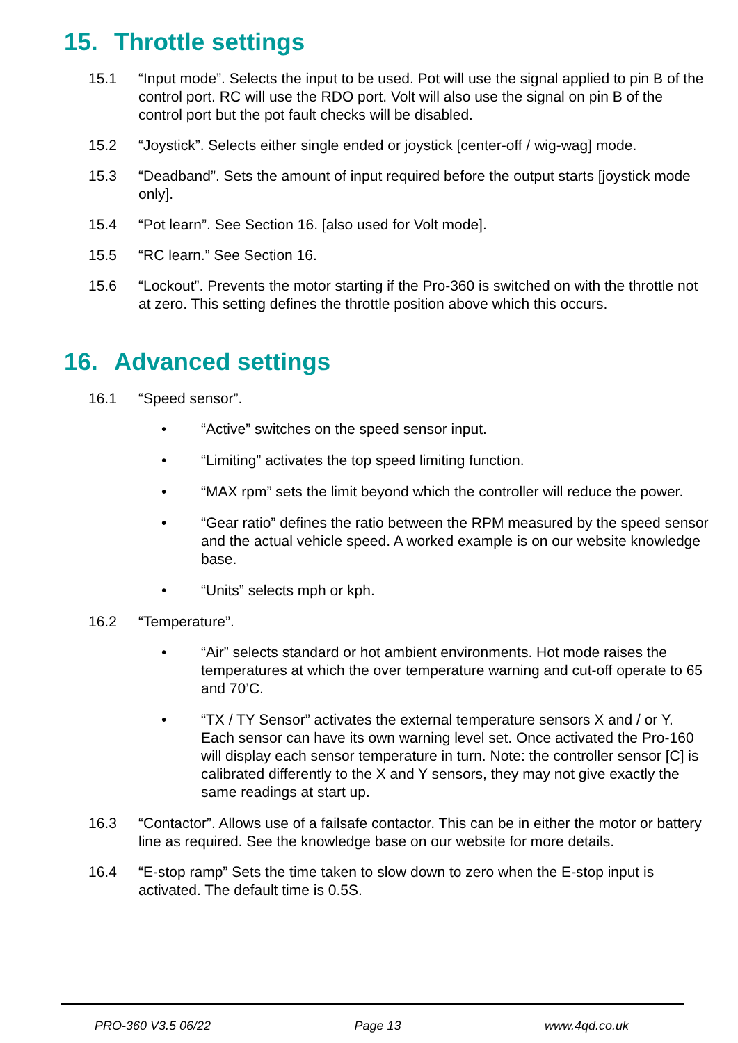15. Throttle settings
15.1 “Input mode”. Selects the input to be used. Pot will use the signal applied to pin B of the control port. RC will use the RDO port. Volt will also use the signal on pin B of the control port but the pot fault checks will be disabled.
15.2 “Joystick”. Selects either single ended or joystick [center-off / wig-wag] mode.
15.3 “Deadband”. Sets the amount of input required before the output starts [joystick mode only].
15.4 “Pot learn”. See Section 16. [also used for Volt mode].
15.5 “RC learn.” See Section 16.
15.6 “Lockout”. Prevents the motor starting if the Pro-360 is switched on with the throttle not at zero. This setting defines the throttle position above which this occurs.
16. Advanced settings
16.1 “Speed sensor”.
• “Active” switches on the speed sensor input.
• “Limiting” activates the top speed limiting function.
• “MAX rpm” sets the limit beyond which the controller will reduce the power.
• “Gear ratio” defines the ratio between the RPM measured by the speed sensor and the actual vehicle speed. A worked example is on our website knowledge base.
• “Units” selects mph or kph.
16.2 “Temperature”.
• “Air” selects standard or hot ambient environments. Hot mode raises the temperatures at which the over temperature warning and cut-off operate to 65 and 70’C.
• “TX / TY Sensor” activates the external temperature sensors X and / or Y. Each sensor can have its own warning level set. Once activated the Pro-160 will display each sensor temperature in turn. Note: the controller sensor [C] is calibrated differently to the X and Y sensors, they may not give exactly the same readings at start up.
16.3 “Contactor”. Allows use of a failsafe contactor. This can be in either the motor or battery line as required. See the knowledge base on our website for more details.
16.4 “E-stop ramp” Sets the time taken to slow down to zero when the E-stop input is activated. The default time is 0.5S.
PRO-360 V3.5 06/22 Page 13 www.4qd.co.uk